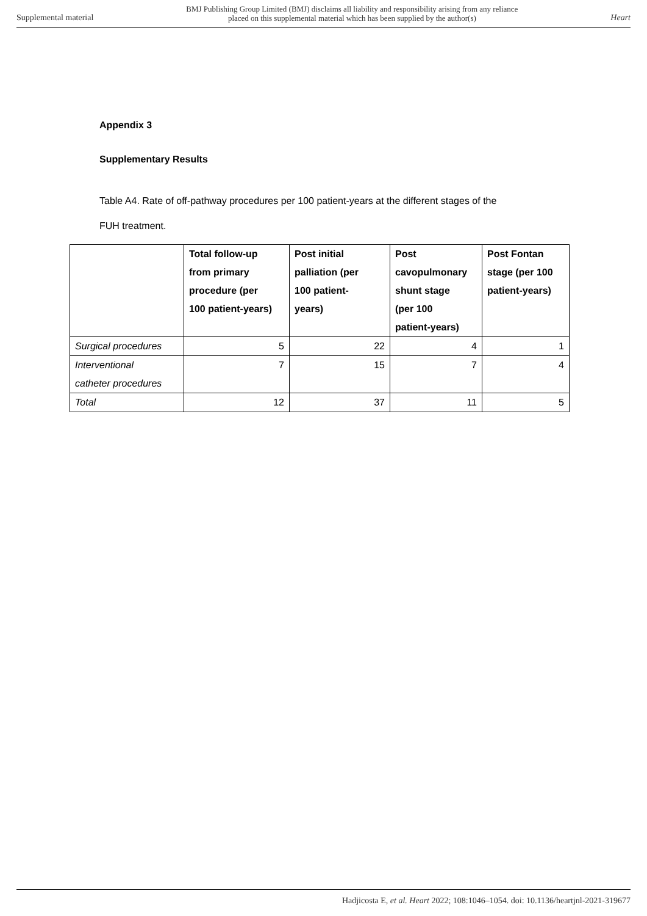Supplemental material BMJ Publishing Group Limited (BMJ) disclaims all liability and responsibility arising from any reliance
placed on this supplemental material which has been supplied by the author(s) Heart
Appendix 3
Supplementary Results
Table A4. Rate of off-pathway procedures per 100 patient-years at the different stages of the
FUH treatment.
| | Total follow-up from primary procedure (per 100 patient-years) | Post initial palliation (per 100 patient- years) | Post cavopulmonary shunt stage (per 100 patient-years) | Post Fontan stage (per 100 patient-years) |
| --- | --- | --- | --- | --- |
| Surgical procedures | 5 | 22 | 4 | 1 |
| Interventional catheter procedures | 7 | 15 | 7 | 4 |
| Total | 12 | 37 | 11 | 5 |
Hadjicosta E, et al. Heart 2022; 108:1046–1054. doi: 10.1136/heartjnl-2021-319677